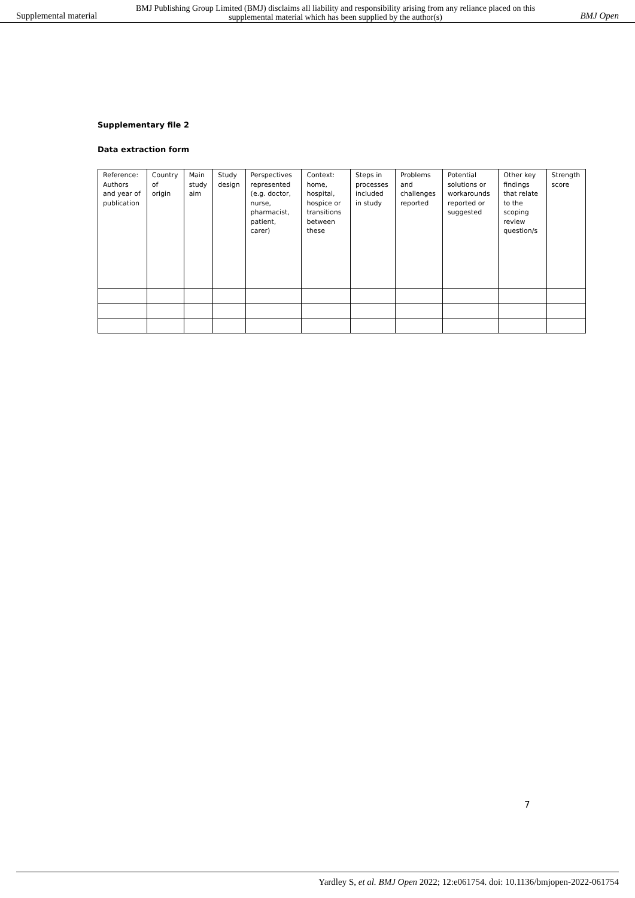Supplemental material
BMJ Publishing Group Limited (BMJ) disclaims all liability and responsibility arising from any reliance placed on this supplemental material which has been supplied by the author(s)
BMJ Open
Supplementary file 2
Data extraction form
| Reference: Authors and year of publication | Country of origin | Main study aim | Study design | Perspectives represented (e.g. doctor, nurse, pharmacist, patient, carer) | Context: home, hospital, hospice or transitions between these | Steps in processes included in study | Problems and challenges reported | Potential solutions or workarounds reported or suggested | Other key findings that relate to the scoping review question/s | Strength score |
| --- | --- | --- | --- | --- | --- | --- | --- | --- | --- | --- |
7
Yardley S, et al. BMJ Open 2022; 12:e061754. doi: 10.1136/bmjopen-2022-061754